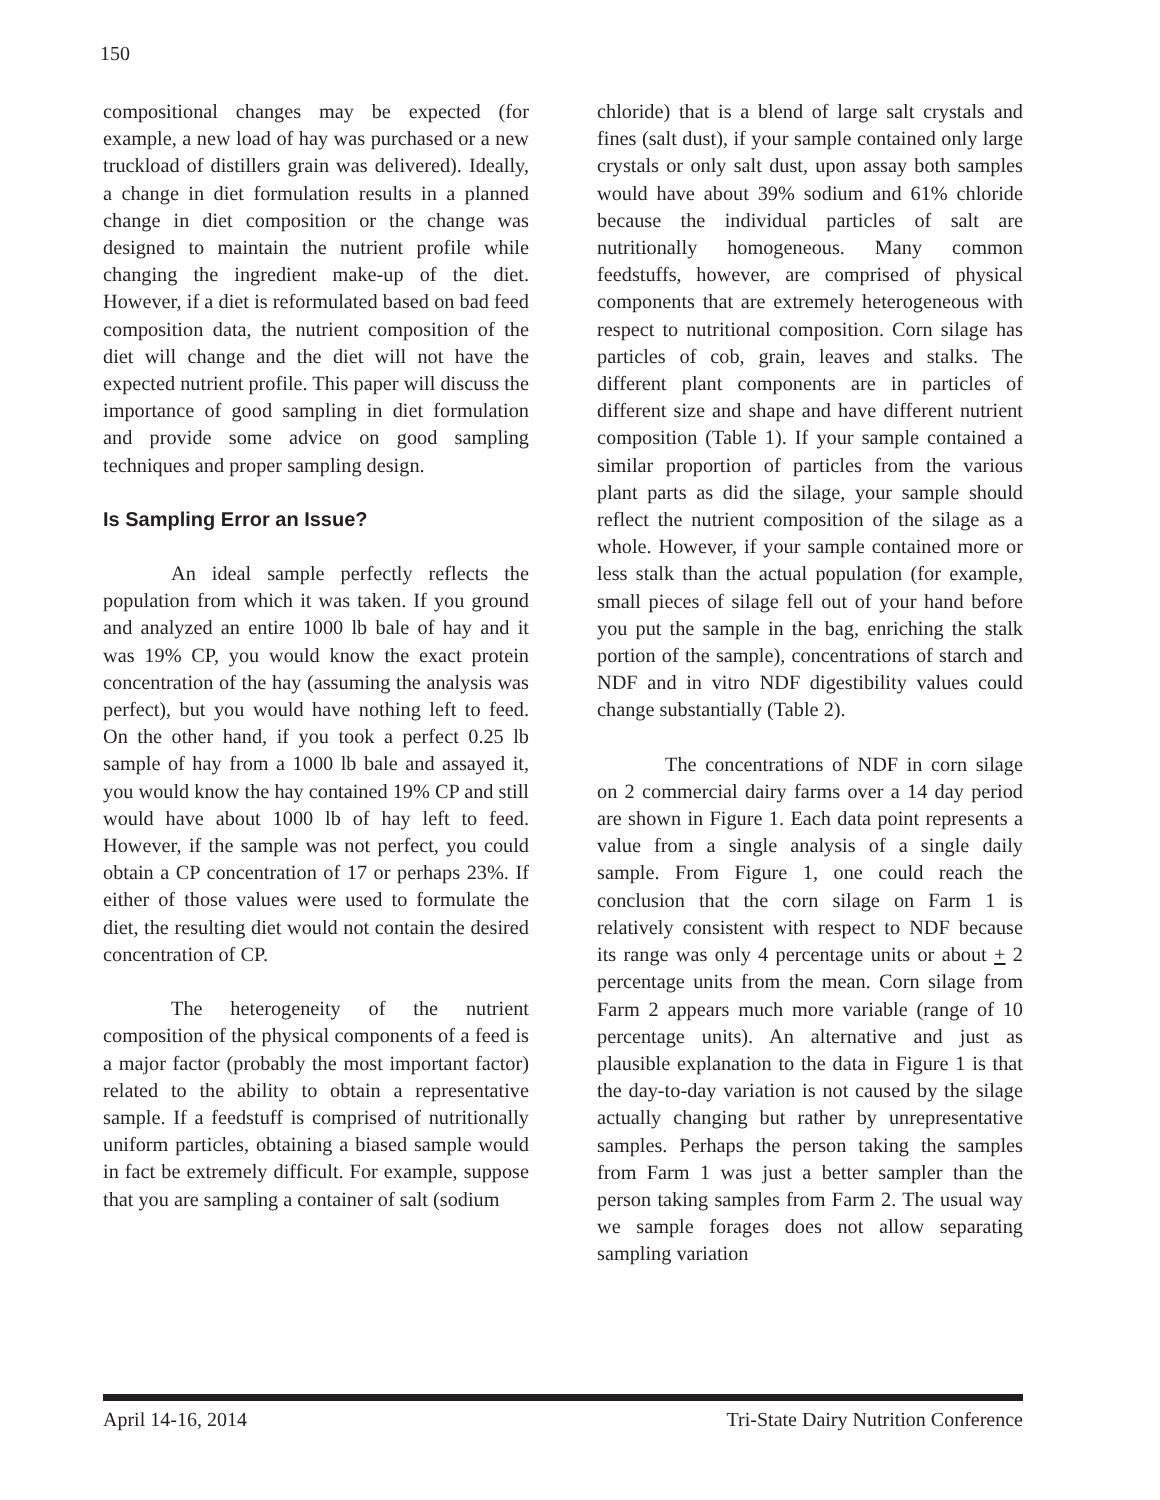150
compositional changes may be expected (for example, a new load of hay was purchased or a new truckload of distillers grain was delivered). Ideally, a change in diet formulation results in a planned change in diet composition or the change was designed to maintain the nutrient profile while changing the ingredient make-up of the diet. However, if a diet is reformulated based on bad feed composition data, the nutrient composition of the diet will change and the diet will not have the expected nutrient profile. This paper will discuss the importance of good sampling in diet formulation and provide some advice on good sampling techniques and proper sampling design.
Is Sampling Error an Issue?
An ideal sample perfectly reflects the population from which it was taken. If you ground and analyzed an entire 1000 lb bale of hay and it was 19% CP, you would know the exact protein concentration of the hay (assuming the analysis was perfect), but you would have nothing left to feed. On the other hand, if you took a perfect 0.25 lb sample of hay from a 1000 lb bale and assayed it, you would know the hay contained 19% CP and still would have about 1000 lb of hay left to feed. However, if the sample was not perfect, you could obtain a CP concentration of 17 or perhaps 23%. If either of those values were used to formulate the diet, the resulting diet would not contain the desired concentration of CP.
The heterogeneity of the nutrient composition of the physical components of a feed is a major factor (probably the most important factor) related to the ability to obtain a representative sample. If a feedstuff is comprised of nutritionally uniform particles, obtaining a biased sample would in fact be extremely difficult. For example, suppose that you are sampling a container of salt (sodium
chloride) that is a blend of large salt crystals and fines (salt dust), if your sample contained only large crystals or only salt dust, upon assay both samples would have about 39% sodium and 61% chloride because the individual particles of salt are nutritionally homogeneous. Many common feedstuffs, however, are comprised of physical components that are extremely heterogeneous with respect to nutritional composition. Corn silage has particles of cob, grain, leaves and stalks. The different plant components are in particles of different size and shape and have different nutrient composition (Table 1). If your sample contained a similar proportion of particles from the various plant parts as did the silage, your sample should reflect the nutrient composition of the silage as a whole. However, if your sample contained more or less stalk than the actual population (for example, small pieces of silage fell out of your hand before you put the sample in the bag, enriching the stalk portion of the sample), concentrations of starch and NDF and in vitro NDF digestibility values could change substantially (Table 2).
The concentrations of NDF in corn silage on 2 commercial dairy farms over a 14 day period are shown in Figure 1. Each data point represents a value from a single analysis of a single daily sample. From Figure 1, one could reach the conclusion that the corn silage on Farm 1 is relatively consistent with respect to NDF because its range was only 4 percentage units or about + 2 percentage units from the mean. Corn silage from Farm 2 appears much more variable (range of 10 percentage units). An alternative and just as plausible explanation to the data in Figure 1 is that the day-to-day variation is not caused by the silage actually changing but rather by unrepresentative samples. Perhaps the person taking the samples from Farm 1 was just a better sampler than the person taking samples from Farm 2. The usual way we sample forages does not allow separating sampling variation
April 14-16, 2014 Tri-State Dairy Nutrition Conference